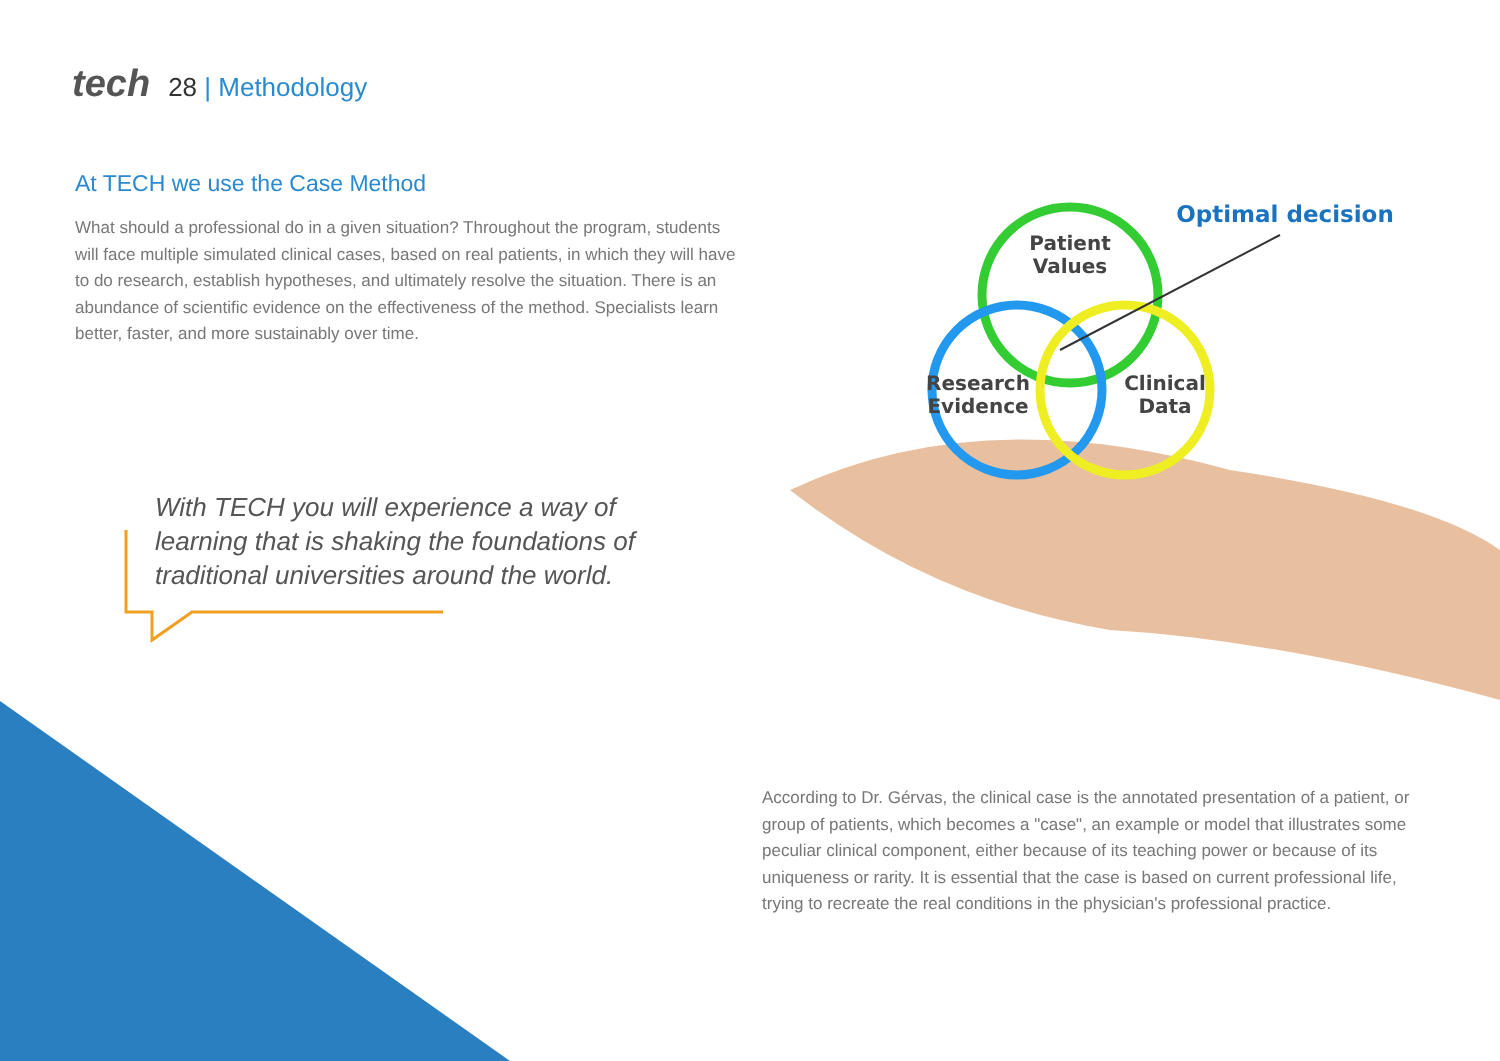tech 28 | Methodology
At TECH we use the Case Method
What should a professional do in a given situation? Throughout the program, students will face multiple simulated clinical cases, based on real patients, in which they will have to do research, establish hypotheses, and ultimately resolve the situation. There is an abundance of scientific evidence on the effectiveness of the method. Specialists learn better, faster, and more sustainably over time.
Patient
Values
Research
Evidence
Clinical
Data
Optimal decision
With TECH you will experience a way of learning that is shaking the foundations of traditional universities around the world.
According to Dr. Gérvas, the clinical case is the annotated presentation of a patient, or group of patients, which becomes a "case", an example or model that illustrates some peculiar clinical component, either because of its teaching power or because of its uniqueness or rarity. It is essential that the case is based on current professional life, trying to recreate the real conditions in the physician's professional practice.